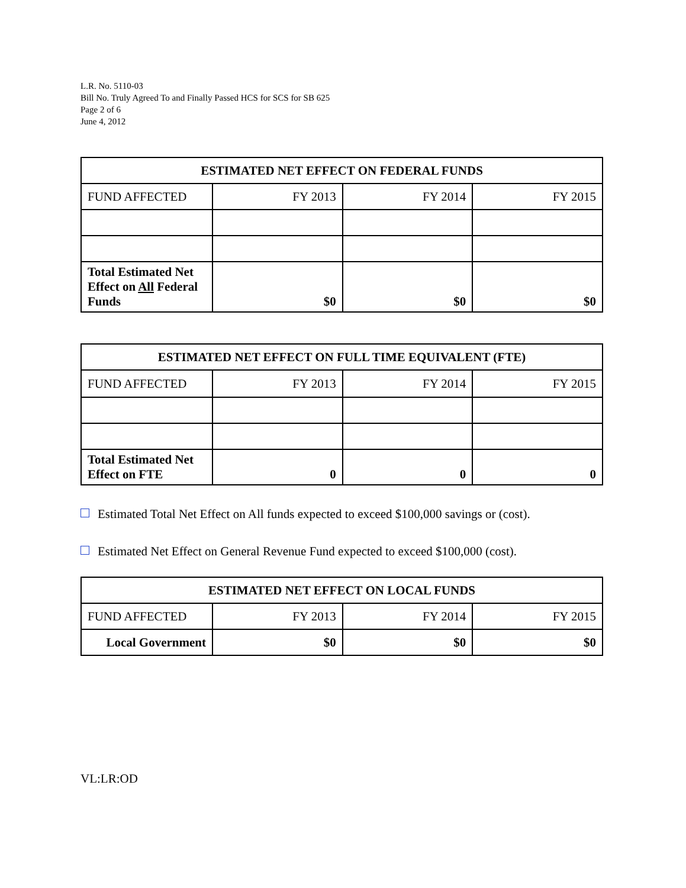L.R. No. 5110-03
Bill No. Truly Agreed To and Finally Passed HCS for SCS for SB 625
Page 2 of 6
June 4, 2012
| ESTIMATED NET EFFECT ON FEDERAL FUNDS | | | |
| --- | --- | --- | --- |
| FUND AFFECTED | FY 2013 | FY 2014 | FY 2015 |
| Total Estimated Net Effect on All Federal Funds | $0 | $0 | $0 |
| ESTIMATED NET EFFECT ON FULL TIME EQUIVALENT (FTE) | | | |
| --- | --- | --- | --- |
| FUND AFFECTED | FY 2013 | FY 2014 | FY 2015 |
| Total Estimated Net Effect on FTE | 0 | 0 | 0 |
Estimated Total Net Effect on All funds expected to exceed $100,000 savings or (cost).
Estimated Net Effect on General Revenue Fund expected to exceed $100,000 (cost).
| ESTIMATED NET EFFECT ON LOCAL FUNDS | | | |
| --- | --- | --- | --- |
| FUND AFFECTED | FY 2013 | FY 2014 | FY 2015 |
| Local Government | $0 | $0 | $0 |
VL:LR:OD